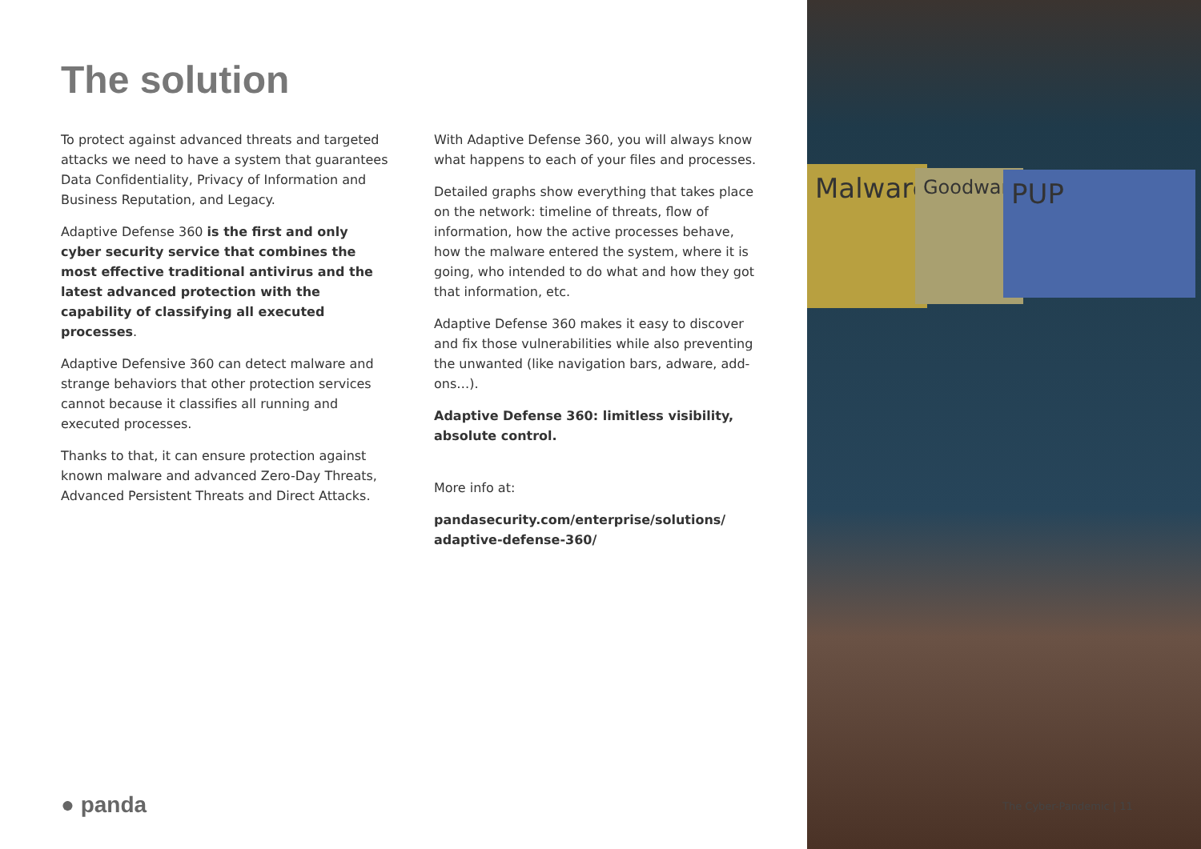The solution
To protect against advanced threats and targeted attacks we need to have a system that guarantees Data Confidentiality, Privacy of Information and Business Reputation, and Legacy.
Adaptive Defense 360 is the first and only cyber security service that combines the most effective traditional antivirus and the latest advanced protection with the capability of classifying all executed processes.
Adaptive Defensive 360 can detect malware and strange behaviors that other protection services cannot because it classifies all running and executed processes.
Thanks to that, it can ensure protection against known malware and advanced Zero-Day Threats, Advanced Persistent Threats and Direct Attacks.
With Adaptive Defense 360, you will always know what happens to each of your files and processes.
Detailed graphs show everything that takes place on the network: timeline of threats, flow of information, how the active processes behave, how the malware entered the system, where it is going, who intended to do what and how they got that information, etc.
Adaptive Defense 360 makes it easy to discover and fix those vulnerabilities while also preventing the unwanted (like navigation bars, adware, add-ons…).
Adaptive Defense 360: limitless visibility, absolute control.
More info at:
pandasecurity.com/enterprise/solutions/
adaptive-defense-360/
● panda
Malware
Goodware
PUP
The Cyber-Pandemic | 11